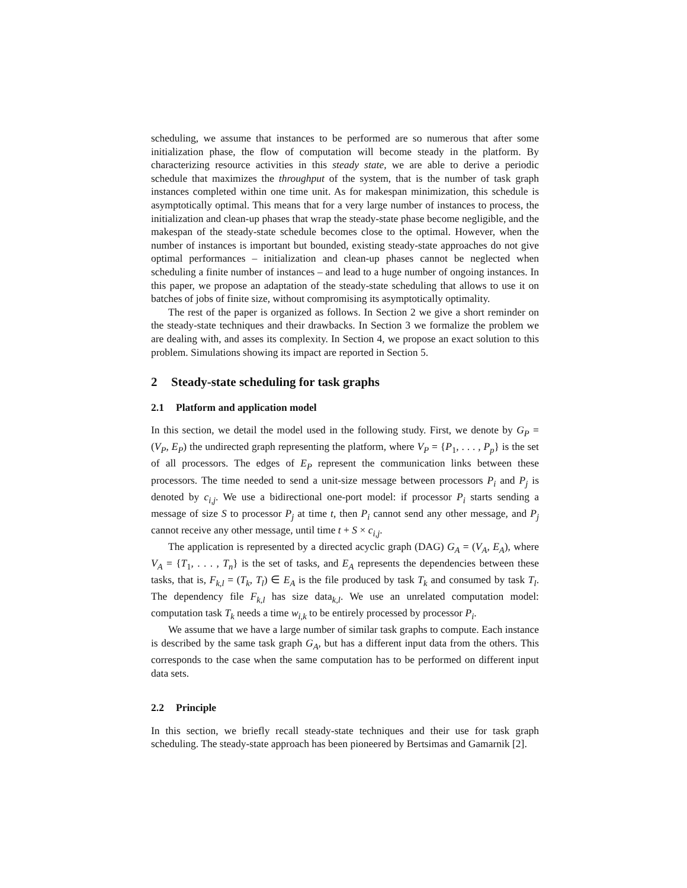scheduling, we assume that instances to be performed are so numerous that after some initialization phase, the flow of computation will become steady in the platform. By characterizing resource activities in this steady state, we are able to derive a periodic schedule that maximizes the throughput of the system, that is the number of task graph instances completed within one time unit. As for makespan minimization, this schedule is asymptotically optimal. This means that for a very large number of instances to process, the initialization and clean-up phases that wrap the steady-state phase become negligible, and the makespan of the steady-state schedule becomes close to the optimal. However, when the number of instances is important but bounded, existing steady-state approaches do not give optimal performances – initialization and clean-up phases cannot be neglected when scheduling a finite number of instances – and lead to a huge number of ongoing instances. In this paper, we propose an adaptation of the steady-state scheduling that allows to use it on batches of jobs of finite size, without compromising its asymptotically optimality.
The rest of the paper is organized as follows. In Section 2 we give a short reminder on the steady-state techniques and their drawbacks. In Section 3 we formalize the problem we are dealing with, and asses its complexity. In Section 4, we propose an exact solution to this problem. Simulations showing its impact are reported in Section 5.
2 Steady-state scheduling for task graphs
2.1 Platform and application model
In this section, we detail the model used in the following study. First, we denote by G<sub>P</sub> = (V<sub>P</sub>, E<sub>P</sub>) the undirected graph representing the platform, where V<sub>P</sub> = {P<sub>1</sub>, . . . , P<sub>p</sub>} is the set of all processors. The edges of E<sub>P</sub> represent the communication links between these processors. The time needed to send a unit-size message between processors P<sub>i</sub> and P<sub>j</sub> is denoted by c<sub>i,j</sub>. We use a bidirectional one-port model: if processor P<sub>i</sub> starts sending a message of size S to processor P<sub>j</sub> at time t, then P<sub>i</sub> cannot send any other message, and P<sub>j</sub> cannot receive any other message, until time t + S × c<sub>i,j</sub>.
The application is represented by a directed acyclic graph (DAG) G<sub>A</sub> = (V<sub>A</sub>, E<sub>A</sub>), where V<sub>A</sub> = {T<sub>1</sub>, . . . , T<sub>n</sub>} is the set of tasks, and E<sub>A</sub> represents the dependencies between these tasks, that is, F<sub>k,l</sub> = (T<sub>k</sub>, T<sub>l</sub>) ∈ E<sub>A</sub> is the file produced by task T<sub>k</sub> and consumed by task T<sub>l</sub>. The dependency file F<sub>k,l</sub> has size data<sub>k,l</sub>. We use an unrelated computation model: computation task T<sub>k</sub> needs a time w<sub>i,k</sub> to be entirely processed by processor P<sub>i</sub>.
We assume that we have a large number of similar task graphs to compute. Each instance is described by the same task graph G<sub>A</sub>, but has a different input data from the others. This corresponds to the case when the same computation has to be performed on different input data sets.
2.2 Principle
In this section, we briefly recall steady-state techniques and their use for task graph scheduling. The steady-state approach has been pioneered by Bertsimas and Gamarnik [2].